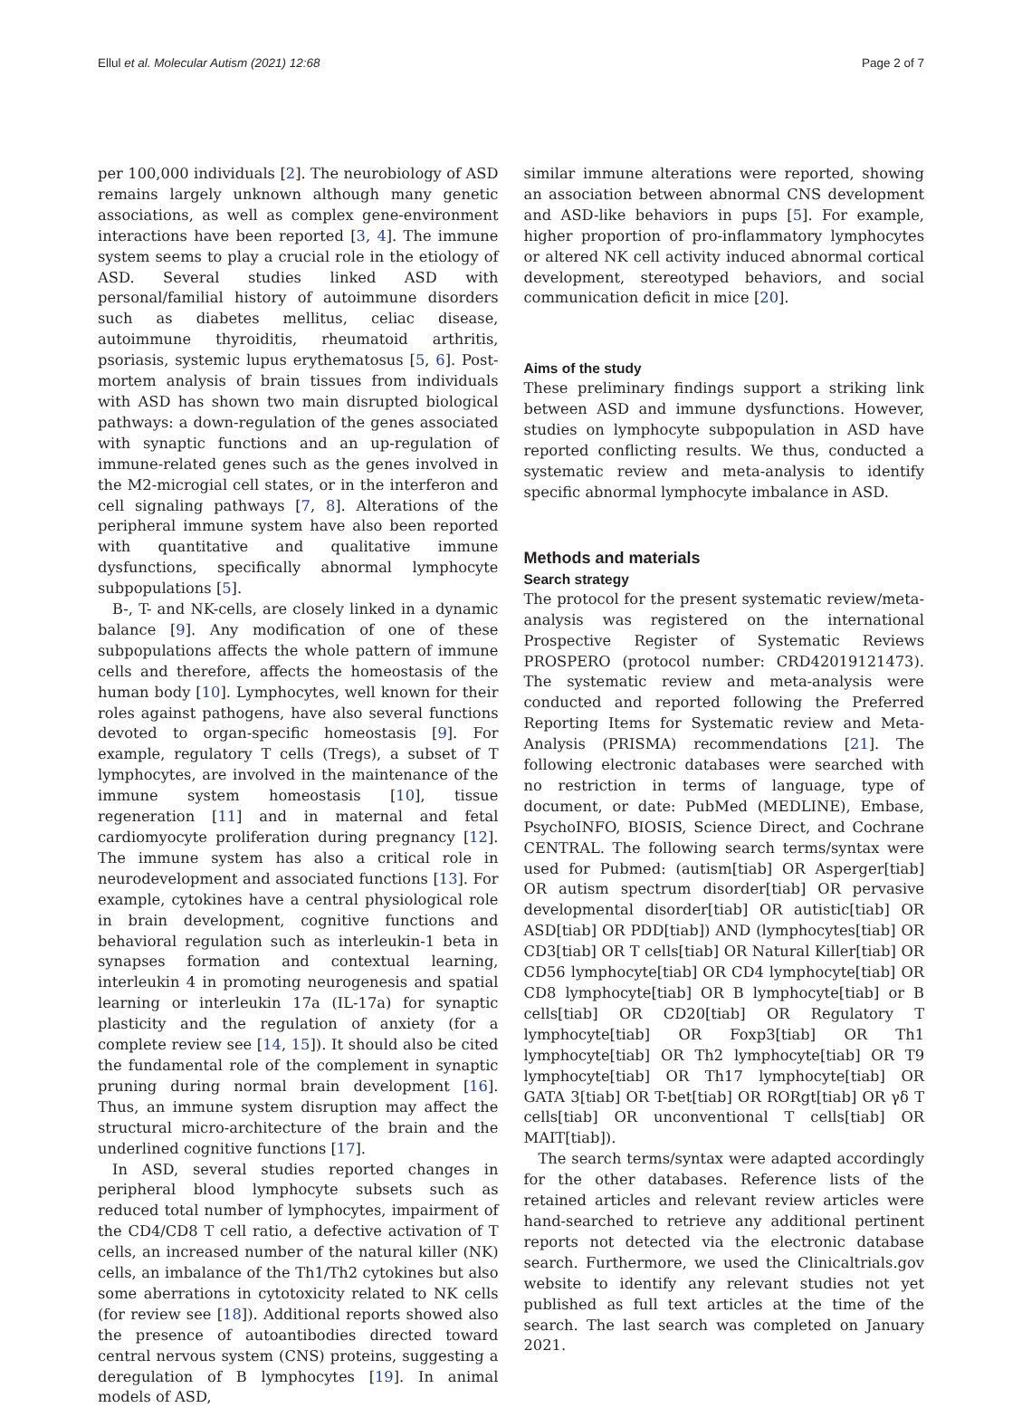Ellul et al. Molecular Autism (2021) 12:68 Page 2 of 7
per 100,000 individuals [2]. The neurobiology of ASD remains largely unknown although many genetic associations, as well as complex gene-environment interactions have been reported [3, 4]. The immune system seems to play a crucial role in the etiology of ASD. Several studies linked ASD with personal/familial history of autoimmune disorders such as diabetes mellitus, celiac disease, autoimmune thyroiditis, rheumatoid arthritis, psoriasis, systemic lupus erythematosus [5, 6]. Post-mortem analysis of brain tissues from individuals with ASD has shown two main disrupted biological pathways: a down-regulation of the genes associated with synaptic functions and an up-regulation of immune-related genes such as the genes involved in the M2-microgial cell states, or in the interferon and cell signaling pathways [7, 8]. Alterations of the peripheral immune system have also been reported with quantitative and qualitative immune dysfunctions, specifically abnormal lymphocyte subpopulations [5].
B-, T- and NK-cells, are closely linked in a dynamic balance [9]. Any modification of one of these subpopulations affects the whole pattern of immune cells and therefore, affects the homeostasis of the human body [10]. Lymphocytes, well known for their roles against pathogens, have also several functions devoted to organ-specific homeostasis [9]. For example, regulatory T cells (Tregs), a subset of T lymphocytes, are involved in the maintenance of the immune system homeostasis [10], tissue regeneration [11] and in maternal and fetal cardiomyocyte proliferation during pregnancy [12]. The immune system has also a critical role in neurodevelopment and associated functions [13]. For example, cytokines have a central physiological role in brain development, cognitive functions and behavioral regulation such as interleukin-1 beta in synapses formation and contextual learning, interleukin 4 in promoting neurogenesis and spatial learning or interleukin 17a (IL-17a) for synaptic plasticity and the regulation of anxiety (for a complete review see [14, 15]). It should also be cited the fundamental role of the complement in synaptic pruning during normal brain development [16]. Thus, an immune system disruption may affect the structural micro-architecture of the brain and the underlined cognitive functions [17].
In ASD, several studies reported changes in peripheral blood lymphocyte subsets such as reduced total number of lymphocytes, impairment of the CD4/CD8 T cell ratio, a defective activation of T cells, an increased number of the natural killer (NK) cells, an imbalance of the Th1/Th2 cytokines but also some aberrations in cytotoxicity related to NK cells (for review see [18]). Additional reports showed also the presence of autoantibodies directed toward central nervous system (CNS) proteins, suggesting a deregulation of B lymphocytes [19]. In animal models of ASD,
similar immune alterations were reported, showing an association between abnormal CNS development and ASD-like behaviors in pups [5]. For example, higher proportion of pro-inflammatory lymphocytes or altered NK cell activity induced abnormal cortical development, stereotyped behaviors, and social communication deficit in mice [20].
Aims of the study
These preliminary findings support a striking link between ASD and immune dysfunctions. However, studies on lymphocyte subpopulation in ASD have reported conflicting results. We thus, conducted a systematic review and meta-analysis to identify specific abnormal lymphocyte imbalance in ASD.
Methods and materials
Search strategy
The protocol for the present systematic review/meta-analysis was registered on the international Prospective Register of Systematic Reviews PROSPERO (protocol number: CRD42019121473). The systematic review and meta-analysis were conducted and reported following the Preferred Reporting Items for Systematic review and Meta-Analysis (PRISMA) recommendations [21]. The following electronic databases were searched with no restriction in terms of language, type of document, or date: PubMed (MEDLINE), Embase, PsychoINFO, BIOSIS, Science Direct, and Cochrane CENTRAL. The following search terms/syntax were used for Pubmed: (autism[tiab] OR Asperger[tiab] OR autism spectrum disorder[tiab] OR pervasive developmental disorder[tiab] OR autistic[tiab] OR ASD[tiab] OR PDD[tiab]) AND (lymphocytes[tiab] OR CD3[tiab] OR T cells[tiab] OR Natural Killer[tiab] OR CD56 lymphocyte[tiab] OR CD4 lymphocyte[tiab] OR CD8 lymphocyte[tiab] OR B lymphocyte[tiab] or B cells[tiab] OR CD20[tiab] OR Regulatory T lymphocyte[tiab] OR Foxp3[tiab] OR Th1 lymphocyte[tiab] OR Th2 lymphocyte[tiab] OR T9 lymphocyte[tiab] OR Th17 lymphocyte[tiab] OR GATA 3[tiab] OR T-bet[tiab] OR RORgt[tiab] OR γδ T cells[tiab] OR unconventional T cells[tiab] OR MAIT[tiab]).
The search terms/syntax were adapted accordingly for the other databases. Reference lists of the retained articles and relevant review articles were hand-searched to retrieve any additional pertinent reports not detected via the electronic database search. Furthermore, we used the Clinicaltrials.gov website to identify any relevant studies not yet published as full text articles at the time of the search. The last search was completed on January 2021.